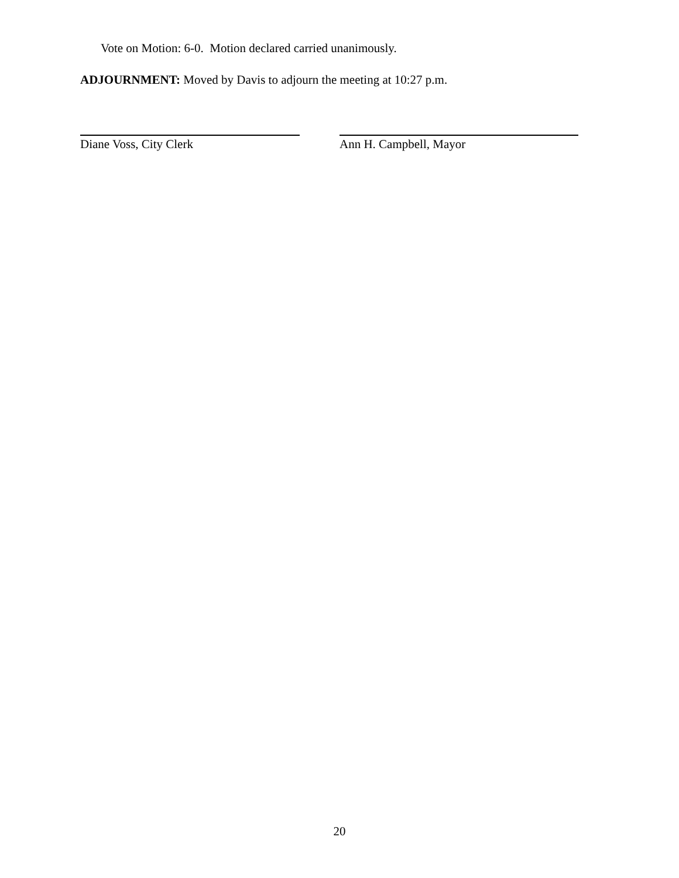Vote on Motion: 6-0. Motion declared carried unanimously.
ADJOURNMENT: Moved by Davis to adjourn the meeting at 10:27 p.m.
Diane Voss, City Clerk Ann H. Campbell, Mayor
20